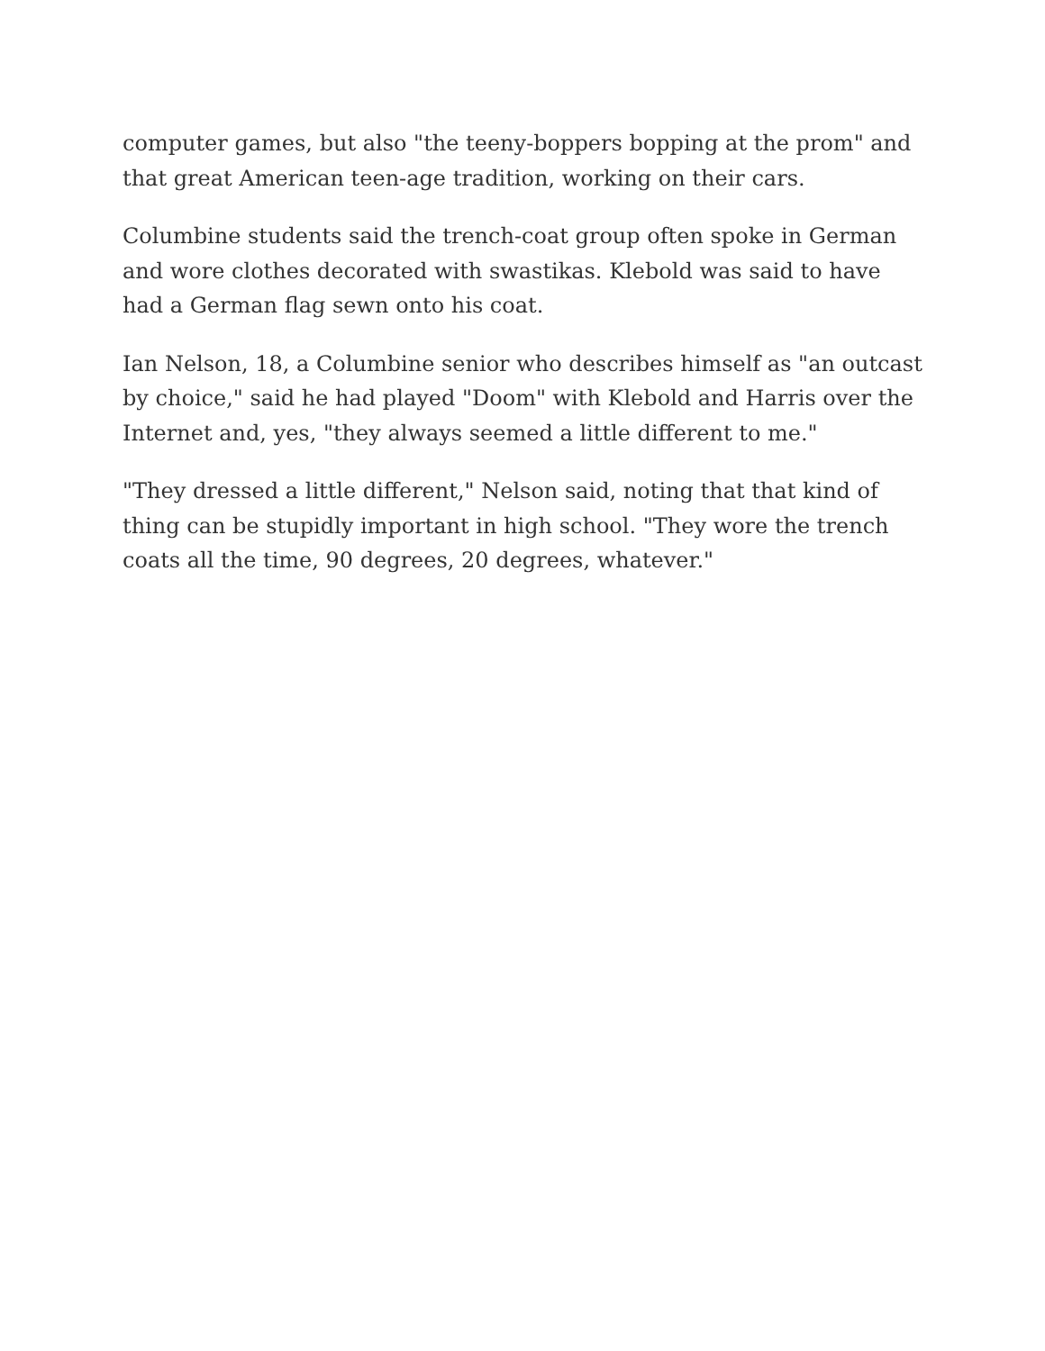computer games, but also "the teeny-boppers bopping at the prom" and that great American teen-age tradition, working on their cars.
Columbine students said the trench-coat group often spoke in German and wore clothes decorated with swastikas. Klebold was said to have had a German flag sewn onto his coat.
Ian Nelson, 18, a Columbine senior who describes himself as "an outcast by choice," said he had played "Doom" with Klebold and Harris over the Internet and, yes, "they always seemed a little different to me."
"They dressed a little different," Nelson said, noting that that kind of thing can be stupidly important in high school. "They wore the trench coats all the time, 90 degrees, 20 degrees, whatever."